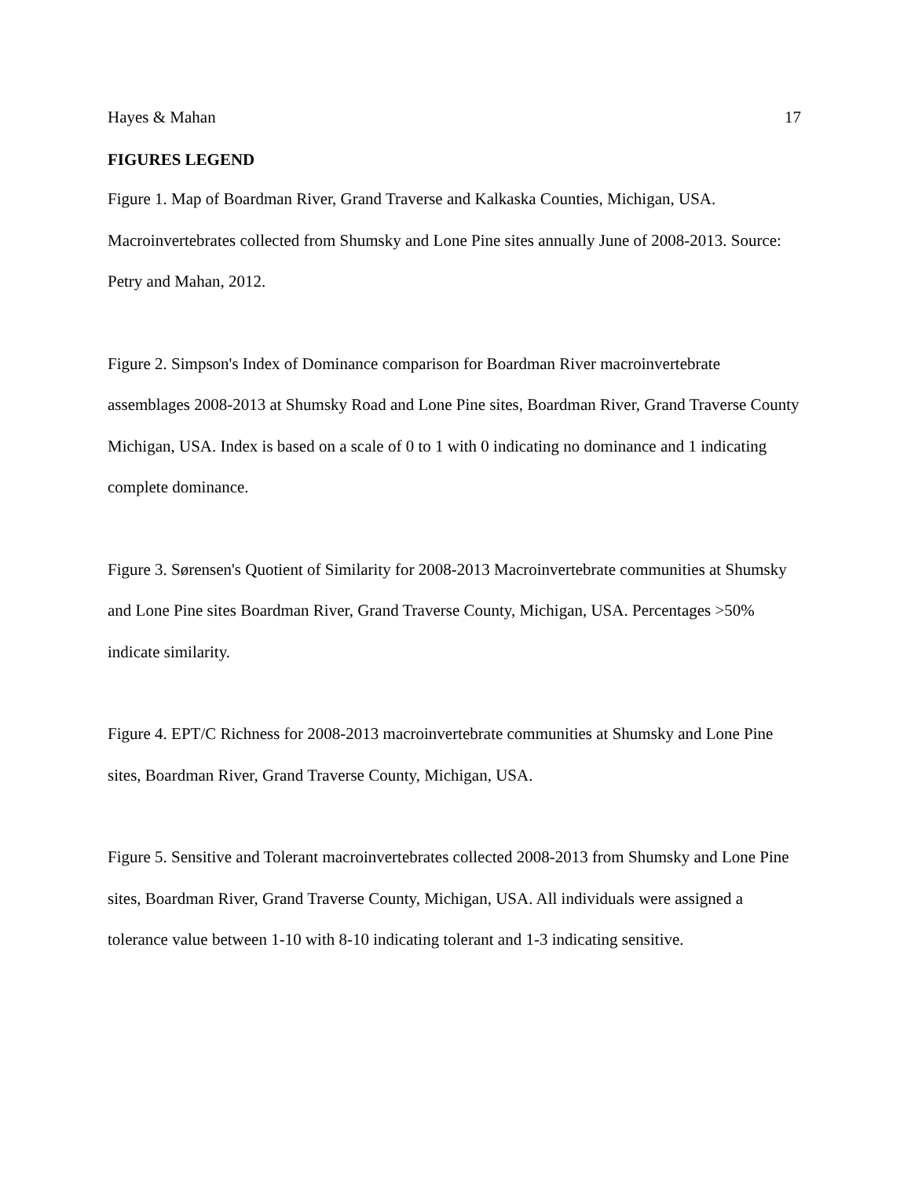Hayes & Mahan 17
FIGURES LEGEND
Figure 1. Map of Boardman River, Grand Traverse and Kalkaska Counties, Michigan, USA. Macroinvertebrates collected from Shumsky and Lone Pine sites annually June of 2008-2013. Source: Petry and Mahan, 2012.
Figure 2. Simpson's Index of Dominance comparison for Boardman River macroinvertebrate assemblages 2008-2013 at Shumsky Road and Lone Pine sites, Boardman River, Grand Traverse County Michigan, USA. Index is based on a scale of 0 to 1 with 0 indicating no dominance and 1 indicating complete dominance.
Figure 3. Sørensen's Quotient of Similarity for 2008-2013 Macroinvertebrate communities at Shumsky and Lone Pine sites Boardman River, Grand Traverse County, Michigan, USA. Percentages >50% indicate similarity.
Figure 4. EPT/C Richness for 2008-2013 macroinvertebrate communities at Shumsky and Lone Pine sites, Boardman River, Grand Traverse County, Michigan, USA.
Figure 5. Sensitive and Tolerant macroinvertebrates collected 2008-2013 from Shumsky and Lone Pine sites, Boardman River, Grand Traverse County, Michigan, USA. All individuals were assigned a tolerance value between 1-10 with 8-10 indicating tolerant and 1-3 indicating sensitive.